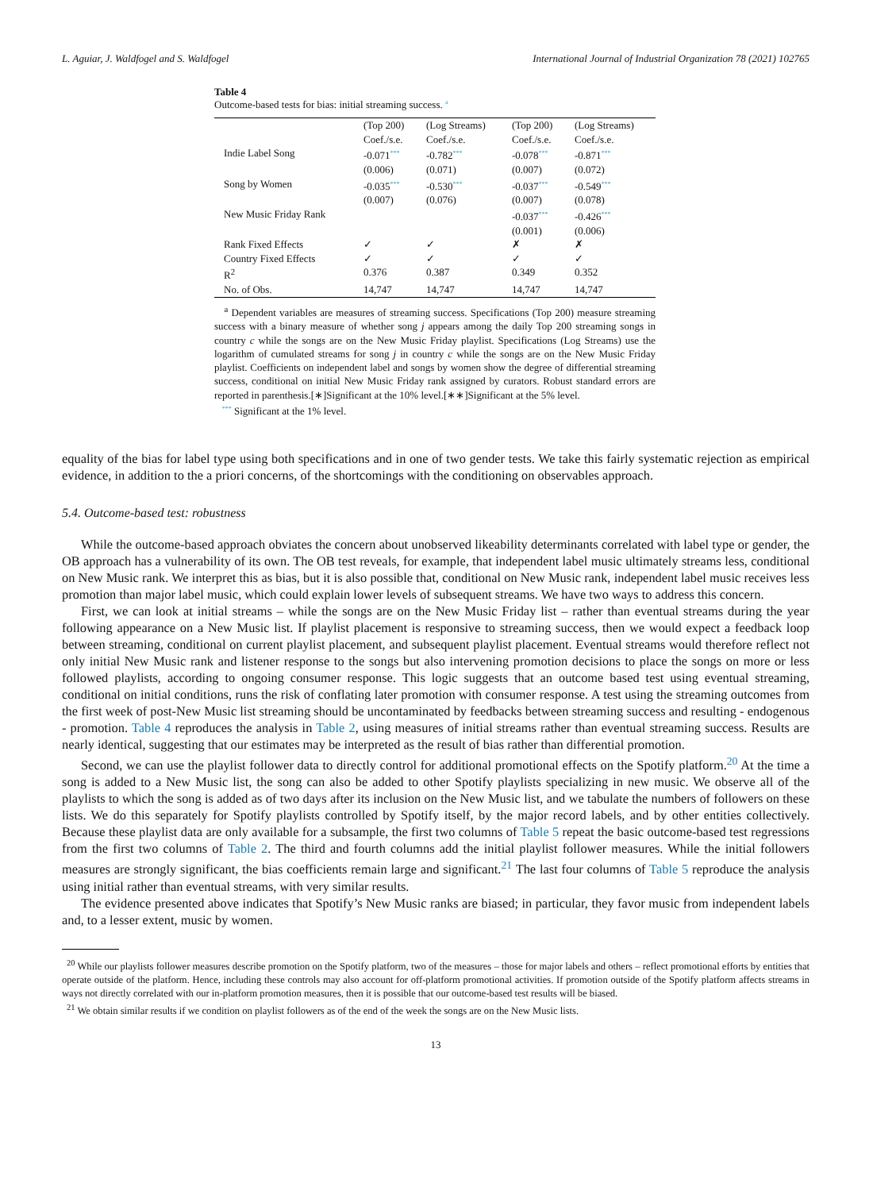L. Aguiar, J. Waldfogel and S. Waldfogel International Journal of Industrial Organization 78 (2021) 102765
Table 4
Outcome-based tests for bias: initial streaming success. a
| | (Top 200) Coef./s.e. | (Log Streams) Coef./s.e. | (Top 200) Coef./s.e. | (Log Streams) Coef./s.e. |
| Indie Label Song | -0.071 *** (0.006) | -0.782 *** (0.071) | -0.078 *** (0.007) | -0.871 *** (0.072) |
| Song by Women | -0.035 *** (0.007) | -0.530 *** (0.076) | -0.037 *** (0.007) | -0.549 *** (0.078) |
| New Music Friday Rank | | | -0.037 *** (0.001) | -0.426 *** (0.006) |
| Rank Fixed Effects | ✓ | ✓ | ✗ | ✗ |
| Country Fixed Effects | ✓ | ✓ | ✓ | ✓ |
| R<sup>2</sup> | 0.376 | 0.387 | 0.349 | 0.352 |
| No. of Obs. | 14,747 | 14,747 | 14,747 | 14,747 |
<sup>a</sup> Dependent variables are measures of streaming success. Specifications (Top 200) measure streaming success with a binary measure of whether song j appears among the daily Top 200 streaming songs in country c while the songs are on the New Music Friday playlist. Specifications (Log Streams) use the logarithm of cumulated streams for song j in country c while the songs are on the New Music Friday playlist. Coefficients on independent label and songs by women show the degree of differential streaming success, conditional on initial New Music Friday rank assigned by curators. Robust standard errors are reported in parenthesis.[∗]Significant at the 10% level.[∗∗]Significant at the 5% level.
*** Significant at the 1% level.
equality of the bias for label type using both specifications and in one of two gender tests. We take this fairly systematic rejection as empirical evidence, in addition to the a priori concerns, of the shortcomings with the conditioning on observables approach.
5.4. Outcome-based test: robustness
While the outcome-based approach obviates the concern about unobserved likeability determinants correlated with label type or gender, the OB approach has a vulnerability of its own. The OB test reveals, for example, that independent label music ultimately streams less, conditional on New Music rank. We interpret this as bias, but it is also possible that, conditional on New Music rank, independent label music receives less promotion than major label music, which could explain lower levels of subsequent streams. We have two ways to address this concern.
First, we can look at initial streams – while the songs are on the New Music Friday list – rather than eventual streams during the year following appearance on a New Music list. If playlist placement is responsive to streaming success, then we would expect a feedback loop between streaming, conditional on current playlist placement, and subsequent playlist placement. Eventual streams would therefore reflect not only initial New Music rank and listener response to the songs but also intervening promotion decisions to place the songs on more or less followed playlists, according to ongoing consumer response. This logic suggests that an outcome based test using eventual streaming, conditional on initial conditions, runs the risk of conflating later promotion with consumer response. A test using the streaming outcomes from the first week of post-New Music list streaming should be uncontaminated by feedbacks between streaming success and resulting - endogenous - promotion. Table 4 reproduces the analysis in Table 2, using measures of initial streams rather than eventual streaming success. Results are nearly identical, suggesting that our estimates may be interpreted as the result of bias rather than differential promotion.
Second, we can use the playlist follower data to directly control for additional promotional effects on the Spotify platform.<sup>20</sup> At the time a song is added to a New Music list, the song can also be added to other Spotify playlists specializing in new music. We observe all of the playlists to which the song is added as of two days after its inclusion on the New Music list, and we tabulate the numbers of followers on these lists. We do this separately for Spotify playlists controlled by Spotify itself, by the major record labels, and by other entities collectively. Because these playlist data are only available for a subsample, the first two columns of Table 5 repeat the basic outcome-based test regressions from the first two columns of Table 2. The third and fourth columns add the initial playlist follower measures. While the initial followers measures are strongly significant, the bias coefficients remain large and significant.<sup>21</sup> The last four columns of Table 5 reproduce the analysis using initial rather than eventual streams, with very similar results.
The evidence presented above indicates that Spotify’s New Music ranks are biased; in particular, they favor music from independent labels and, to a lesser extent, music by women.
<sup>20</sup> While our playlists follower measures describe promotion on the Spotify platform, two of the measures – those for major labels and others – reflect promotional efforts by entities that operate outside of the platform. Hence, including these controls may also account for off-platform promotional activities. If promotion outside of the Spotify platform affects streams in ways not directly correlated with our in-platform promotion measures, then it is possible that our outcome-based test results will be biased.
<sup>21</sup> We obtain similar results if we condition on playlist followers as of the end of the week the songs are on the New Music lists.
13